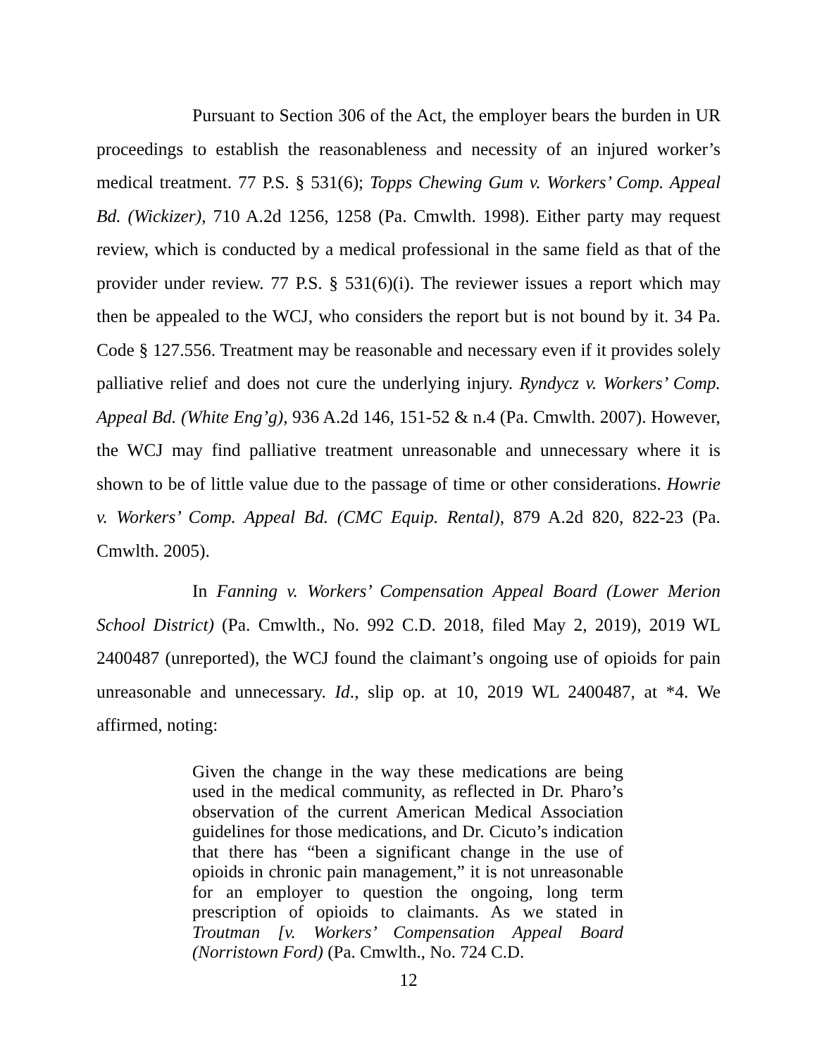Pursuant to Section 306 of the Act, the employer bears the burden in UR proceedings to establish the reasonableness and necessity of an injured worker’s medical treatment. 77 P.S. § 531(6); Topps Chewing Gum v. Workers’ Comp. Appeal Bd. (Wickizer), 710 A.2d 1256, 1258 (Pa. Cmwlth. 1998). Either party may request review, which is conducted by a medical professional in the same field as that of the provider under review. 77 P.S. § 531(6)(i). The reviewer issues a report which may then be appealed to the WCJ, who considers the report but is not bound by it. 34 Pa. Code § 127.556. Treatment may be reasonable and necessary even if it provides solely palliative relief and does not cure the underlying injury. Ryndycz v. Workers’ Comp. Appeal Bd. (White Eng’g), 936 A.2d 146, 151-52 & n.4 (Pa. Cmwlth. 2007). However, the WCJ may find palliative treatment unreasonable and unnecessary where it is shown to be of little value due to the passage of time or other considerations. Howrie v. Workers’ Comp. Appeal Bd. (CMC Equip. Rental), 879 A.2d 820, 822-23 (Pa. Cmwlth. 2005).
In Fanning v. Workers’ Compensation Appeal Board (Lower Merion School District) (Pa. Cmwlth., No. 992 C.D. 2018, filed May 2, 2019), 2019 WL 2400487 (unreported), the WCJ found the claimant’s ongoing use of opioids for pain unreasonable and unnecessary. Id., slip op. at 10, 2019 WL 2400487, at *4. We affirmed, noting:
Given the change in the way these medications are being used in the medical community, as reflected in Dr. Pharo’s observation of the current American Medical Association guidelines for those medications, and Dr. Cicuto’s indication that there has “been a significant change in the use of opioids in chronic pain management,” it is not unreasonable for an employer to question the ongoing, long term prescription of opioids to claimants. As we stated in Troutman [v. Workers’ Compensation Appeal Board (Norristown Ford) (Pa. Cmwlth., No. 724 C.D.
12